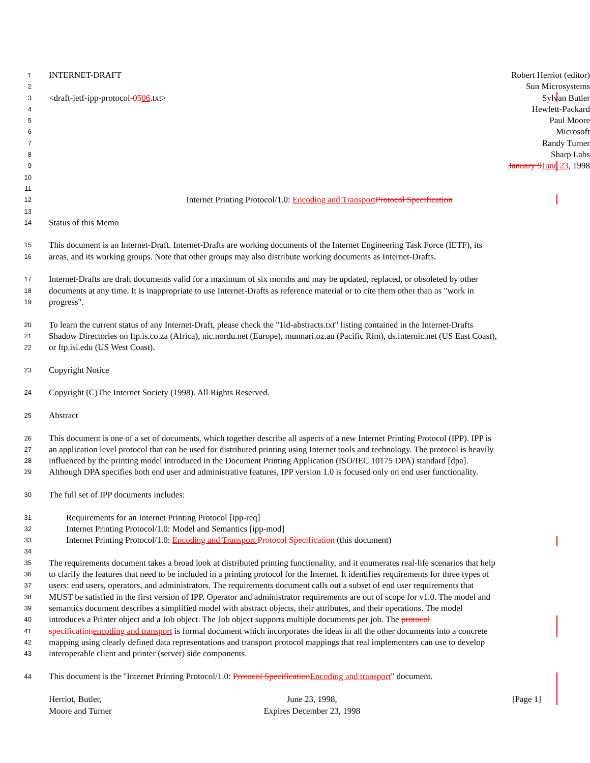1 INTERNET-DRAFT Robert Herriot (editor)
2 Sun Microsystems
3 <draft-ietf-ipp-protocol-0506.txt> Sylvan Butler
4 Hewlett-Packard
5 Paul Moore
6 Microsoft
7 Randy Turner
8 Sharp Labs
9 January 9June 23, 1998
10
11
12 Internet Printing Protocol/1.0: Encoding and TransportProtocol Specification
13
14 Status of this Memo
15 This document is an Internet-Draft. Internet-Drafts are working documents of the Internet Engineering Task Force (IETF), its
16 areas, and its working groups. Note that other groups may also distribute working documents as Internet-Drafts.
17 Internet-Drafts are draft documents valid for a maximum of six months and may be updated, replaced, or obsoleted by other
18 documents at any time. It is inappropriate to use Internet-Drafts as reference material or to cite them other than as "work in
19 progress".
20 To learn the current status of any Internet-Draft, please check the "1id-abstracts.txt" listing contained in the Internet-Drafts
21 Shadow Directories on ftp.is.co.za (Africa), nic.nordu.net (Europe), munnari.oz.au (Pacific Rim), ds.internic.net (US East Coast),
22 or ftp.isi.edu (US West Coast).
23 Copyright Notice
24 Copyright (C)The Internet Society (1998). All Rights Reserved.
25 Abstract
26 This document is one of a set of documents, which together describe all aspects of a new Internet Printing Protocol (IPP). IPP is
27 an application level protocol that can be used for distributed printing using Internet tools and technology. The protocol is heavily
28 influenced by the printing model introduced in the Document Printing Application (ISO/IEC 10175 DPA) standard [dpa].
29 Although DPA specifies both end user and administrative features, IPP version 1.0 is focused only on end user functionality.
30 The full set of IPP documents includes:
31 Requirements for an Internet Printing Protocol [ipp-req]
32 Internet Printing Protocol/1.0: Model and Semantics [ipp-mod]
33 Internet Printing Protocol/1.0: Encoding and Transport Protocol Specification (this document)
34
35 The requirements document takes a broad look at distributed printing functionality, and it enumerates real-life scenarios that help
36 to clarify the features that need to be included in a printing protocol for the Internet. It identifies requirements for three types of
37 users: end users, operators, and administrators. The requirements document calls out a subset of end user requirements that
38 MUST be satisfied in the first version of IPP. Operator and administrator requirements are out of scope for v1.0. The model and
39 semantics document describes a simplified model with abstract objects, their attributes, and their operations. The model
40 introduces a Printer object and a Job object. The Job object supports multiple documents per job. The protocol
41 specificationencoding and transport is formal document which incorporates the ideas in all the other documents into a concrete
42 mapping using clearly defined data representations and transport protocol mappings that real implementers can use to develop
43 interoperable client and printer (server) side components.
44 This document is the "Internet Printing Protocol/1.0: Protocol SpecificationEncoding and transport" document.
Herriot, Butler,
Moore and Turner
June 23, 1998,
Expires December 23, 1998
[Page 1]